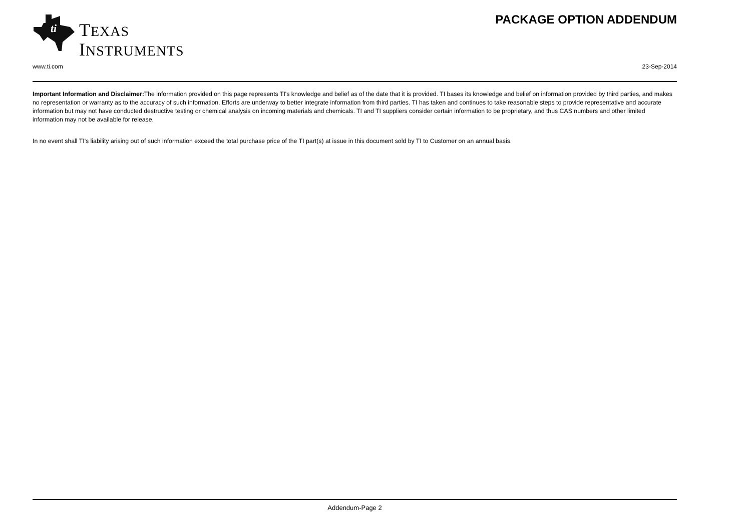ti
TEXAS
INSTRUMENTS
PACKAGE OPTION ADDENDUM
www.ti.com 23-Sep-2014
Important Information and Disclaimer: The information provided on this page represents TI's knowledge and belief as of the date that it is provided. TI bases its knowledge and belief on information provided by third parties, and makes no representation or warranty as to the accuracy of such information. Efforts are underway to better integrate information from third parties. TI has taken and continues to take reasonable steps to provide representative and accurate information but may not have conducted destructive testing or chemical analysis on incoming materials and chemicals. TI and TI suppliers consider certain information to be proprietary, and thus CAS numbers and other limited information may not be available for release.
In no event shall TI's liability arising out of such information exceed the total purchase price of the TI part(s) at issue in this document sold by TI to Customer on an annual basis.
Addendum-Page 2